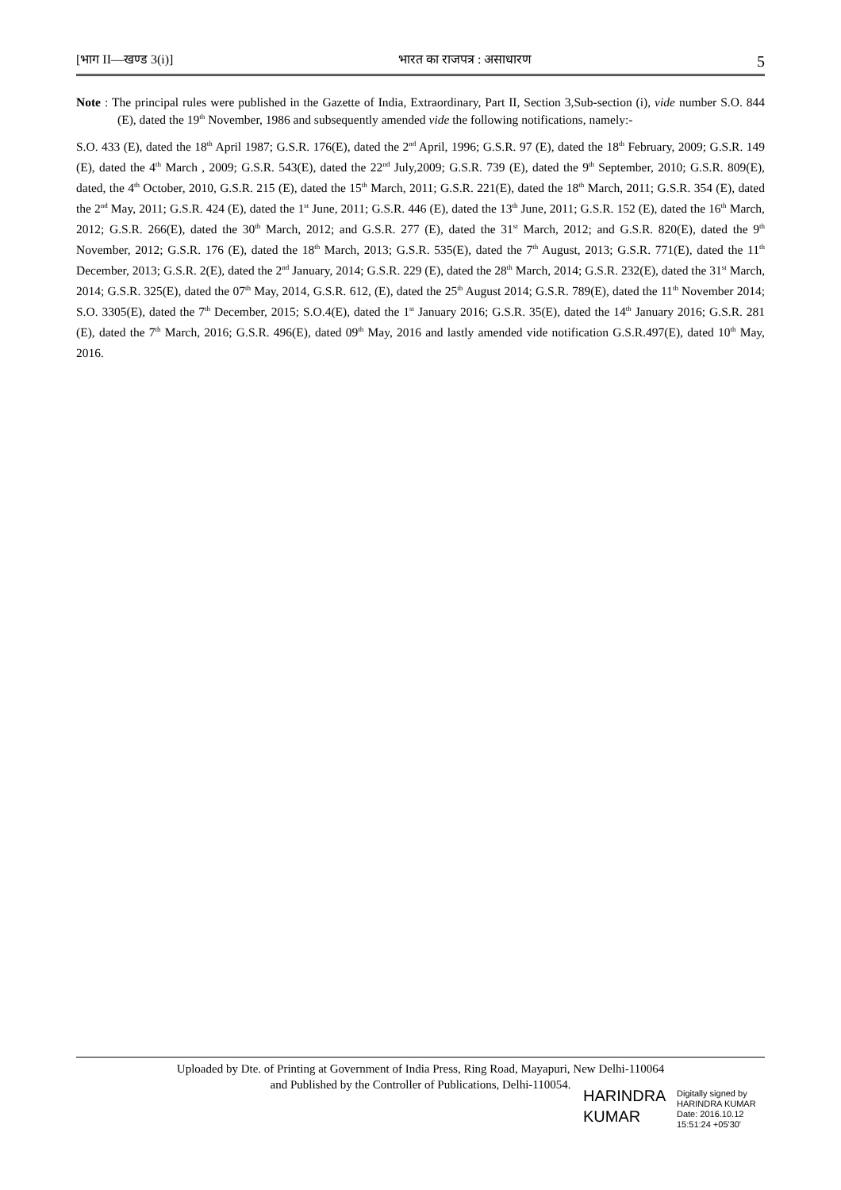[भाग II—खण्ड 3(i)] भारत का राजपत्र : असाधारण 5
Note : The principal rules were published in the Gazette of India, Extraordinary, Part II, Section 3,Sub-section (i), vide number S.O. 844 (E), dated the 19<sup>th</sup> November, 1986 and subsequently amended vide the following notifications, namely:-
S.O. 433 (E), dated the 18<sup>th</sup> April 1987; G.S.R. 176(E), dated the 2<sup>nd</sup> April, 1996; G.S.R. 97 (E), dated the 18<sup>th</sup> February, 2009; G.S.R. 149 (E), dated the 4<sup>th</sup> March , 2009; G.S.R. 543(E), dated the 22<sup>nd</sup> July,2009; G.S.R. 739 (E), dated the 9<sup>th</sup> September, 2010; G.S.R. 809(E), dated, the 4<sup>th</sup> October, 2010, G.S.R. 215 (E), dated the 15<sup>th</sup> March, 2011; G.S.R. 221(E), dated the 18<sup>th</sup> March, 2011; G.S.R. 354 (E), dated the 2<sup>nd</sup> May, 2011; G.S.R. 424 (E), dated the 1<sup>st</sup> June, 2011; G.S.R. 446 (E), dated the 13<sup>th</sup> June, 2011; G.S.R. 152 (E), dated the 16<sup>th</sup> March, 2012; G.S.R. 266(E), dated the 30<sup>th</sup> March, 2012; and G.S.R. 277 (E), dated the 31<sup>st</sup> March, 2012; and G.S.R. 820(E), dated the 9<sup>th</sup> November, 2012; G.S.R. 176 (E), dated the 18<sup>th</sup> March, 2013; G.S.R. 535(E), dated the 7<sup>th</sup> August, 2013; G.S.R. 771(E), dated the 11<sup>th</sup> December, 2013; G.S.R. 2(E), dated the 2<sup>nd</sup> January, 2014; G.S.R. 229 (E), dated the 28<sup>th</sup> March, 2014; G.S.R. 232(E), dated the 31<sup>st</sup> March, 2014; G.S.R. 325(E), dated the 07<sup>th</sup> May, 2014, G.S.R. 612, (E), dated the 25<sup>th</sup> August 2014; G.S.R. 789(E), dated the 11<sup>th</sup> November 2014; S.O. 3305(E), dated the 7<sup>th</sup> December, 2015; S.O.4(E), dated the 1<sup>st</sup> January 2016; G.S.R. 35(E), dated the 14<sup>th</sup> January 2016; G.S.R. 281 (E), dated the 7<sup>th</sup> March, 2016; G.S.R. 496(E), dated 09<sup>th</sup> May, 2016 and lastly amended vide notification G.S.R.497(E), dated 10<sup>th</sup> May, 2016.
Uploaded by Dte. of Printing at Government of India Press, Ring Road, Mayapuri, New Delhi-110064
and Published by the Controller of Publications, Delhi-110054.
HARINDRA
KUMAR
Digitally signed by
HARINDRA KUMAR
Date: 2016.10.12
15:51:24 +05'30'